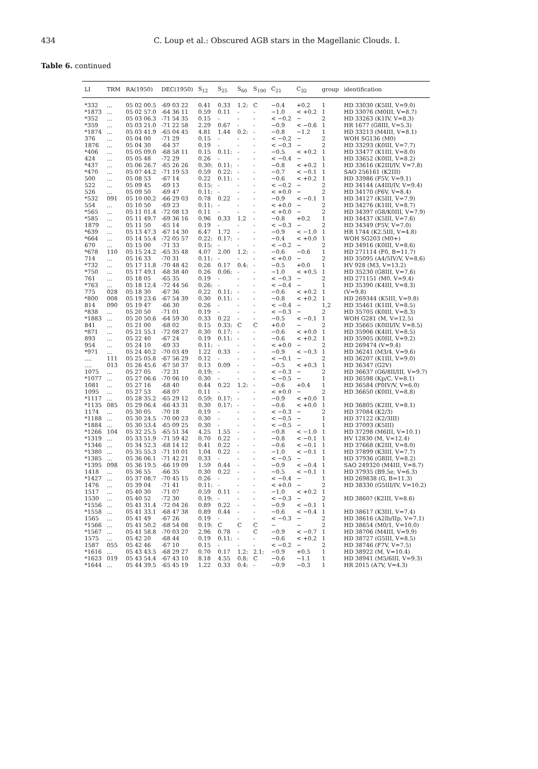434 C. Loup et al.: Obscured AGB stars in the Magellanic Clouds. I.
Table 6. continued
| LI | TRM | RA(1950) | DEC(1950) | S<sub>12</sub> | S<sub>25</sub> | S<sub>60</sub> | S<sub>100</sub> | C<sub>21</sub> | C<sub>32</sub> | group | identification |
| --- | --- | --- | --- | --- | --- | --- | --- | --- | --- | --- | --- |
| *332 | ... | 05 02 00.5 | -69 03 22 | 0.41 | 0.33 | 1.2: | C | −0.4 | +0.2 | 1 | HD 33030 (K5III, V=9.0) |
| *1873 | ... | 05 02 57.0 | -64 36 11 | 0.59 | 0.11 | - | - | −1.0 | < +0.2 | 1 | HD 33076 (M0III, V=8.7) |
| *352 | ... | 05 03 06.3 | -71 54 35 | 0.15 | - | - | - | < −0.2 | − | 2 | HD 33263 (K1IV, V=8.3) |
| *359 | ... | 05 03 21.0 | -71 22 58 | 2.29 | 0.67 | - | - | −0.9 | < −0.6 | 1 | HR 1677 (G8III, V=5.3) |
| *1874 | ... | 05 03 41.9 | -65 04 45 | 4.81 | 1.44 | 0.2: | - | −0.8 | −1.2 | 1 | HD 33213 (M4III, V=8.1) |
| 376 | ... | 05 04 00 | -71 29 | 0.15 | - | - | - | < −0.2 | − | 2 | WOH SG136 (M0) |
| 1876 | ... | 05 04 30 | -64 37 | 0.19 | - | - | - | < −0.3 | − | 2 | HD 33293 (K0III, V=7.7) |
| *406 | ... | 05 05 09.0 | -68 58 11 | 0.15 | 0.11: | - | - | −0.5 | < +0.2 | 1 | HD 33477 (K1III, V=8.0) |
| 424 | ... | 05 05 48 | -72 29 | 0.26 | - | - | - | < −0.4 | − | 1 | HD 33652 (K0III, V=8.2) |
| *437 | ... | 05 06 26.7 | -65 26 26 | 0.30: | 0.11: | - | - | −0.8 | < +0.2 | 1 | HD 33616 (K2III/IV, V=7.8) |
| *470 | ... | 05 07 44.2 | -71 19 53 | 0.59 | 0.22: | - | - | −0.7 | < −0.1 | 1 | SAO 256161 (K2III) |
| 500 | ... | 05 08 53 | -67 14 | 0.22 | 0.11: | - | - | −0.6 | < +0.2 | 1 | HD 33986 (F5V, V=9.1) |
| 522 | ... | 05 09 45 | -69 13 | 0.15: | - | - | - | < −0.2 | − | 2 | HD 34144 (A4III/IV, V=9.4) |
| 526 | ... | 05 09 50 | -69 47 | 0.11: | - | - | - | < +0.0 | − | 2 | HD 34170 (F6V, V=8.4) |
| *532 | 091 | 05 10 00.2 | -66 29 03 | 0.78 | 0.22 | - | - | −0.9 | < −0.1 | 1 | HD 34127 (K5III, V=7.9) |
| 554 | ... | 05 10 50 | -69 23 | 0.11: | - | - | - | < +0.0 | − | 2 | HD 34276 (K1III, V=8.7) |
| *565 | ... | 05 11 01.4 | -72 08 13 | 0.11 | - | - | - | < +0.0 | − | 2 | HD 34397 (G8/K0III, V=7.9) |
| *585 | ... | 05 11 49.7 | -69 36 16 | 0.96 | 0.33 | 1.2 | - | −0.8 | +0.2 | 1 | HD 34437 (K5III, V=7.6) |
| 1879 | ... | 05 11 50 | -65 14 | 0.19 | - | - | - | < −0.3 | − | 2 | HD 34349 (F5V, V=7.0) |
| *639 | ... | 05 13 47.3 | -67 14 30 | 6.47 | 1.72 | - | - | −0.9 | < −1.0 | 1 | HR 1744 (K2.5III, V=4.8) |
| *664 | ... | 05 14 55.4 | -72 05 57 | 0.22: | 0.17: | - | - | −0.4 | < +0.0 | 1 | WOH SG203 (M0+) |
| 670 | ... | 05 15 00 | -71 33 | 0.15: | - | - | - | < −0.2 | − | 2 | HD 34916 (K0III, V=8.6) |
| *678 | 110 | 05 15 24.2 | -65 35 48 | 4.07 | 2.00 | 1.2: | - | −0.6 | −0.6 | 1 | HD 271114 (F0, B=11.7) |
| 714 | ... | 05 16 33 | -70 31 | 0.11: | - | - | - | < +0.0 | − | 2 | HD 35095 (A4/5IV/V, V=8.6) |
| *732 | ... | 05 17 11.8 | -70 48 42 | 0.26 | 0.17 | 0.4: | - | −0.5 | +0.0 | 1 | HV 928 (M3, V=13.2) |
| *750 | ... | 05 17 49.1 | -68 38 40 | 0.26 | 0.06: | - | - | −1.0 | < +0.5 | 1 | HD 35230 (G8III, V=7.6) |
| 761 | ... | 05 18 05 | -65 35 | 0.19 | - | - | - | < −0.3 | − | 2 | HD 271151 (M0, V=9.4) |
| *763 | ... | 05 18 12.4 | -72 44 56 | 0.26: | - | - | - | < −0.4 | − | 1 | HD 35390 (K4III, V=8.3) |
| 775 | 028 | 05 18 30 | -67 36 | 0.22 | 0.11: | - | - | −0.6 | < +0.2 | 1 | (V=9.8) |
| *800 | 008 | 05 19 23.6 | -67 54 39 | 0.30 | 0.11: | - | - | −0.8 | < +0.2 | 1 | HD 269344 (K5III, V=9.8) |
| 814 | 090 | 05 19 47 | -66 30 | 0.26 | - | - | - | < −0.4 | − | 1,2 | HD 35461 (K1III, V=8.5) |
| *838 | ... | 05 20 50 | -71 01 | 0.19 | - | - | - | < −0.3 | − | 2 | HD 35705 (K0III, V=8.3) |
| *1883 | ... | 05 20 50.6 | -64 59 30 | 0.33 | 0.22 | - | - | −0.5 | < −0.1 | 1 | WOH G281 (M, V=12.5) |
| 841 | ... | 05 21 00 | -68 02 | 0.15 | 0.33: | C | C | +0.0 | − | 2 | HD 35665 (K0III/IV, V=8.5) |
| *871 | ... | 05 21 55.1 | -72 08 27 | 0.30 | 0.17: | - | - | −0.6 | < +0.0 | 1 | HD 35906 (K4III, V=8.5) |
| 893 | ... | 05 22 40 | -67 24 | 0.19 | 0.11: | - | - | −0.6 | < +0.2 | 1 | HD 35905 (K0III, V=9.2) |
| 954 | ... | 05 24 10 | -69 33 | 0.11: | - | - | - | < +0.0 | − | 2 | HD 269474 (V=9.4) |
| *971 | ... | 05 24 40.2 | -70 03 49 | 1.22 | 0.33 | - | - | −0.9 | < −0.3 | 1 | HD 36241 (M3/4, V=9.6) |
| .... | 111 | 05 25 05.8 | -67 56 29 | 0.12 | - | - | - | < −0.1 | − | 2 | HD 36207 (K1III, V=9.0) |
| .... | 013 | 05 26 45.6 | -67 50 37 | 0.13 | 0.09 | - | - | −0.5 | < +0.3 | 1 | HD 36347 (G2V) |
| 1075 | ... | 05 27 05 | -72 31 | 0.19: | - | - | - | < −0.3 | − | 2 | HD 36637 (G6/8II/III, V=9.7) |
| *1077 | ... | 05 27 06.6 | -70 06 10 | 0.30 | - | - | - | < −0.5 | − | 1 | HD 36598 (Kp/C, V=8.1) |
| 1081 | ... | 05 27 16 | -68 40 | 0.44 | 0.22 | 1.2: | - | −0.6 | +0.4 | 1 | HD 36584 (F0IV/V, V=6.0) |
| 1095 | ... | 05 27 53 | -68 07 | 0.11 | - | - | - | < +0.0 | − | 2 | HD 36650 (K0III, V=8.8) |
| *1117 | ... | 05 28 35.2 | -65 29 12 | 0.59: | 0.17: | - | - | −0.9 | < +0.0 | 1 | |
| *1135 | 085 | 05 29 06.4 | -66 43 31 | 0.30 | 0.17: | - | - | −0.6 | < +0.0 | 1 | HD 36805 (K2III, V=8.1) |
| 1174 | ... | 05 30 05 | -70 18 | 0.19 | - | - | - | < −0.3 | − | 2 | HD 37084 (K2/3) |
| *1188 | ... | 05 30 24.5 | -70 00 23 | 0.30 | - | - | - | < −0.5 | − | 1 | HD 37122 (K2/3III) |
| *1884 | ... | 05 30 53.4 | -65 09 25 | 0.30 | - | - | - | < −0.5 | − | 1 | HD 37093 (K5III) |
| *1266 | 104 | 05 32 25.5 | -65 51 34 | 4.25 | 1.55 | - | - | −0.8 | < −1.0 | 1 | HD 37298 (M6III, V=10.1) |
| *1319 | ... | 05 33 51.9 | -71 59 42 | 0.70 | 0.22 | - | - | −0.8 | < −0.1 | 1 | HV 12830 (M, V=12.4) |
| *1346 | ... | 05 34 52.3 | -68 14 12 | 0.41 | 0.22 | - | - | −0.6 | < −0.1 | 1 | HD 37668 (K2III, V=8.0) |
| *1380 | ... | 05 35 55.3 | -71 10 01 | 1.04 | 0.22 | - | - | −1.0 | < −0.1 | 1 | HD 37899 (K3III, V=7.7) |
| *1385 | ... | 05 36 06.1 | -71 42 21 | 0.33 | - | - | - | < −0.5 | − | 1 | HD 37936 (G8III, V=8.2) |
| *1395 | 098 | 05 36 19.5 | -66 19 09 | 1.59 | 0.44 | - | - | −0.9 | < −0.4 | 1 | SAO 249320 (M4III, V=8.7) |
| 1418 | ... | 05 36 55 | -66 35 | 0.30 | 0.22 | - | - | −0.5 | < −0.1 | 1 | HD 37935 (B9.5e, V=6.3) |
| *1427 | ... | 05 37 08.7 | -70 45 15 | 0.26 | - | - | - | < −0.4 | − | 1 | HD 269838 (G, B=11.3) |
| 1476 | ... | 05 39 04 | -71 41 | 0.11: | - | - | - | < +0.0 | − | 2 | HD 38330 (G5III/IV, V=10.2) |
| 1517 | ... | 05 40 30 | -71 07 | 0.59 | 0.11 | - | - | −1.0 | < +0.2 | 1 | |
| 1530 | ... | 05 40 52 | -72 30 | 0.19: | - | - | - | < −0.3 | − | 2 | HD 3860? (K2III, V=8.6) |
| *1556 | ... | 05 41 31.4 | -72 04 26 | 0.89 | 0.22 | - | - | −0.9 | < −0.1 | 1 | |
| *1558 | ... | 05 41 33.1 | -68 47 38 | 0.89 | 0.44 | - | - | −0.6 | < −0.4 | 1 | HD 38617 (K3III, V=7.4) |
| 1565 | ... | 05 41 49 | -67 26 | 0.19 | - | - | - | < −0.3 | − | 2 | HD 38616 (A2Ib/IIp, V=7.1) |
| *1566 | ... | 05 41 50.2 | -68 54 08 | 0.19: | C | C | C | − | − | 2 | HD 38654 (M0/1, V=10.0) |
| *1567 | ... | 05 41 58.8 | -70 03 20 | 2.96 | 0.78 | - | C | −0.9 | < −0.7 | 1 | HD 38706 (M4III, V=9.9) |
| 1575 | ... | 05 42 20 | -68 44 | 0.19 | 0.11: | - | - | −0.6 | < +0.2 | 1 | HD 38727 (G5III, V=8.5) |
| 1587 | 055 | 05 42 46 | -67 10 | 0.15 | - | - | - | < −0.2 | − | 2 | HD 38746 (F7V, V=7.5) |
| *1616 | ... | 05 43 43.5 | -68 29 27 | 0.70 | 0.17 | 1.2: | 2.1: | −0.9 | +0.5 | 1 | HD 38922 (M, V=10.4) |
| *1623 | 019 | 05 43 54.4 | -67 43 10 | 8.18 | 4.55 | 0.8: | C | −0.6 | −1.1 | 1 | HD 38941 (M5/6III, V=9.3) |
| *1644 | ... | 05 44 39.5 | -65 45 19 | 1.22 | 0.33 | 0.4: | - | −0.9 | −0.3 | 1 | HR 2015 (A7V, V=4.3) |